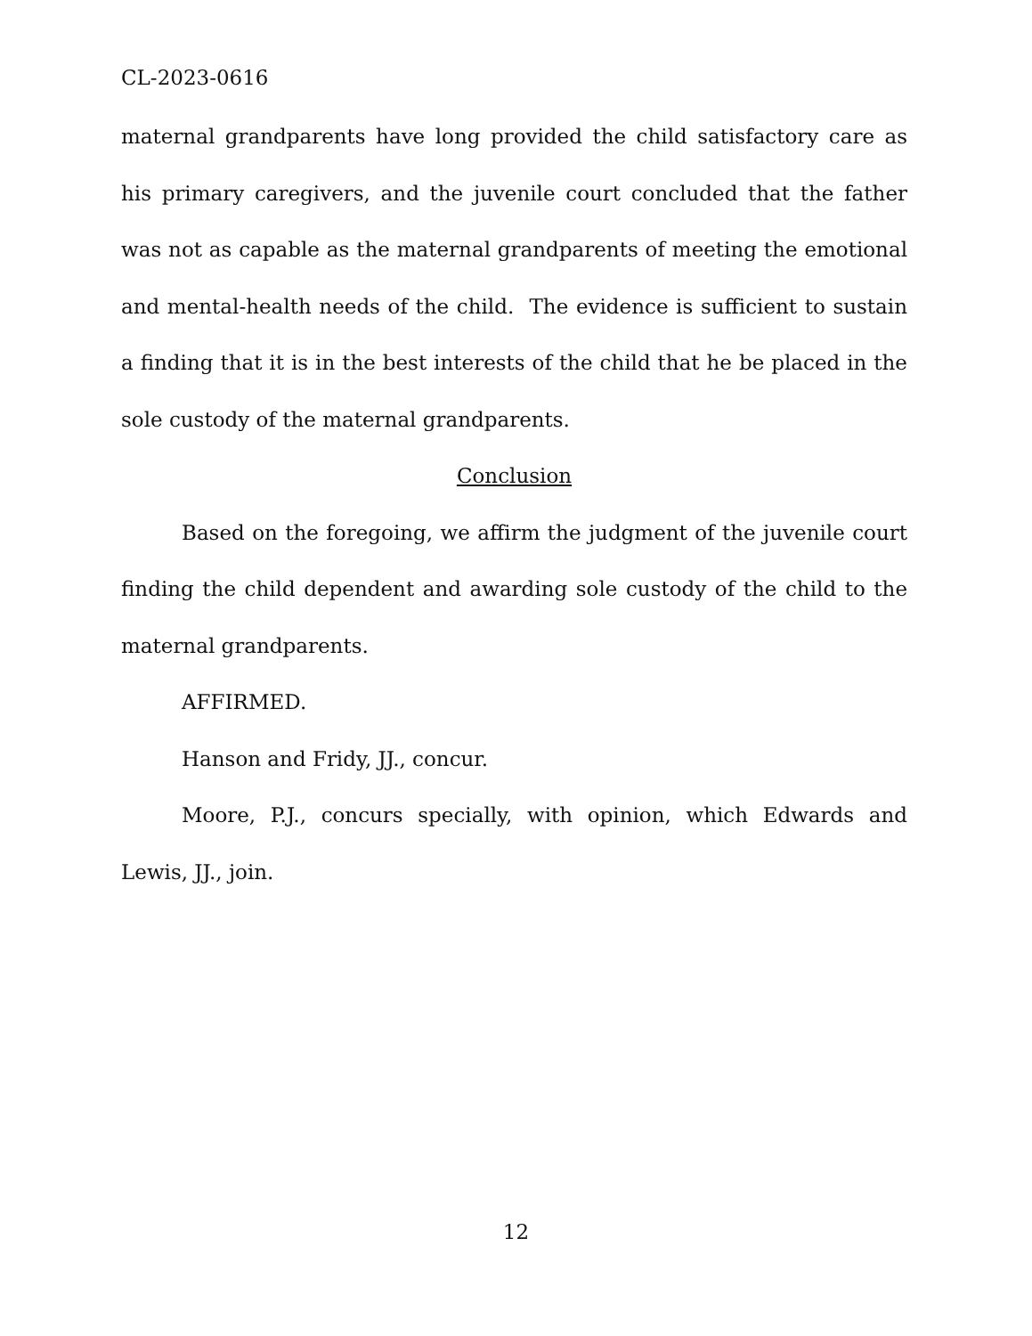CL-2023-0616
maternal grandparents have long provided the child satisfactory care as his primary caregivers, and the juvenile court concluded that the father was not as capable as the maternal grandparents of meeting the emotional and mental-health needs of the child. The evidence is sufficient to sustain a finding that it is in the best interests of the child that he be placed in the sole custody of the maternal grandparents.
Conclusion
Based on the foregoing, we affirm the judgment of the juvenile court finding the child dependent and awarding sole custody of the child to the maternal grandparents.
AFFIRMED.
Hanson and Fridy, JJ., concur.
Moore, P.J., concurs specially, with opinion, which Edwards and Lewis, JJ., join.
12